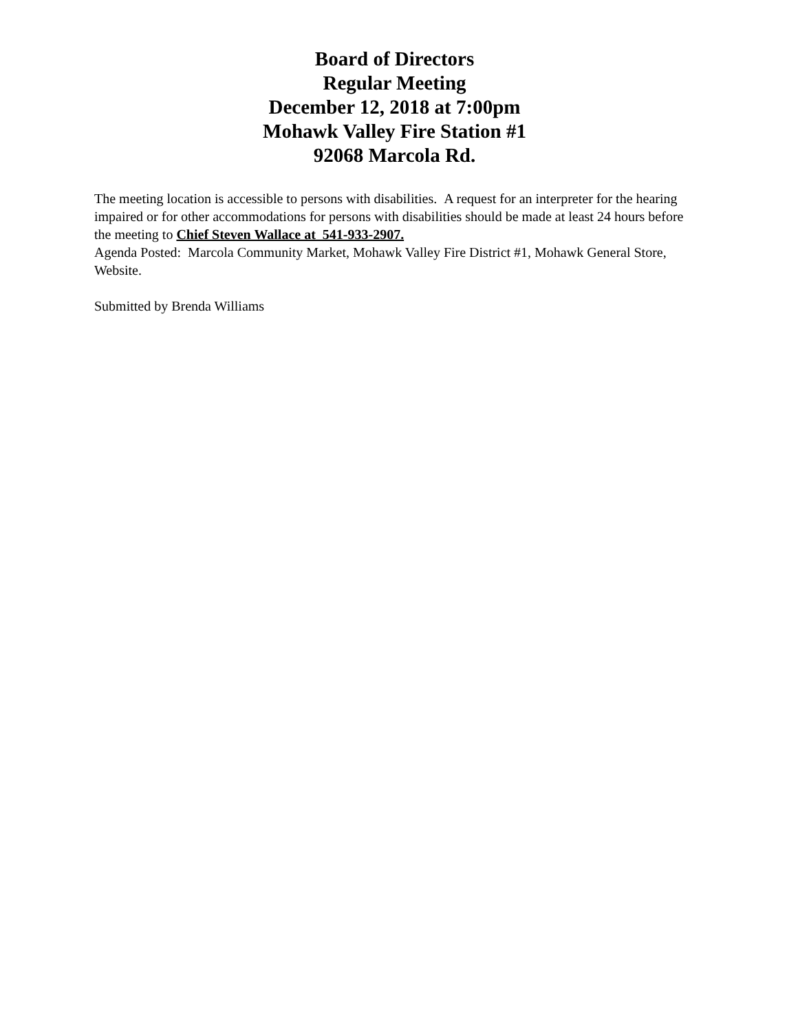Board of Directors
Regular Meeting
December 12, 2018 at 7:00pm
Mohawk Valley Fire Station #1
92068 Marcola Rd.
The meeting location is accessible to persons with disabilities. A request for an interpreter for the hearing impaired or for other accommodations for persons with disabilities should be made at least 24 hours before the meeting to Chief Steven Wallace at 541-933-2907.
Agenda Posted: Marcola Community Market, Mohawk Valley Fire District #1, Mohawk General Store, Website.
Submitted by Brenda Williams